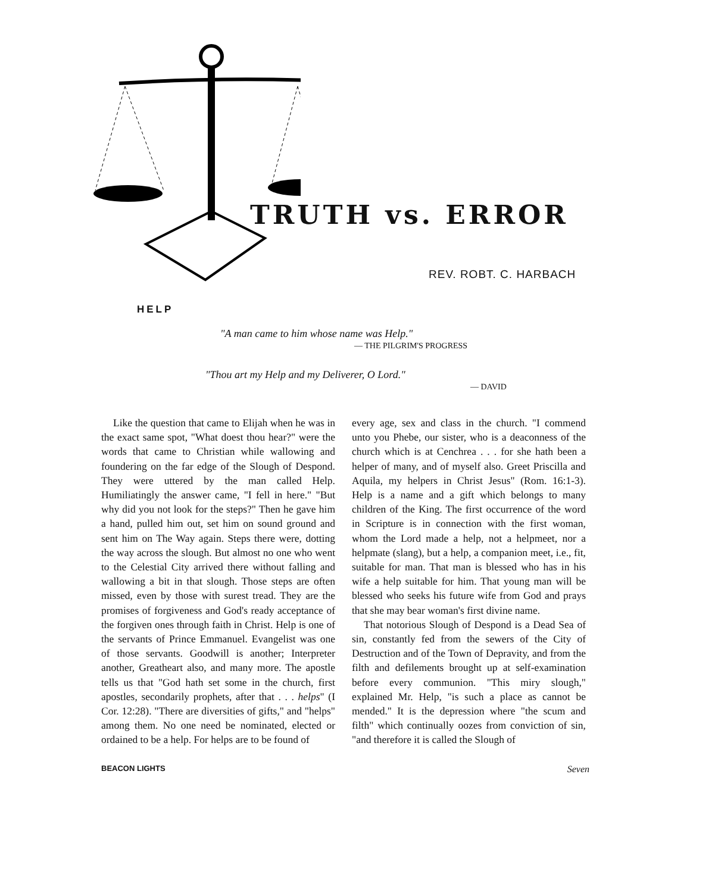TRUTH vs. ERROR
REV. ROBT. C. HARBACH
HELP
"A man came to him whose name was Help."
— THE PILGRIM'S PROGRESS
"Thou art my Help and my Deliverer, O Lord."
— DAVID
Like the question that came to Elijah when he was in the exact same spot, "What doest thou hear?" were the words that came to Christian while wallowing and foundering on the far edge of the Slough of Despond. They were uttered by the man called Help. Humiliatingly the answer came, "I fell in here." "But why did you not look for the steps?" Then he gave him a hand, pulled him out, set him on sound ground and sent him on The Way again. Steps there were, dotting the way across the slough. But almost no one who went to the Celestial City arrived there without falling and wallowing a bit in that slough. Those steps are often missed, even by those with surest tread. They are the promises of forgiveness and God's ready acceptance of the forgiven ones through faith in Christ. Help is one of the servants of Prince Emmanuel. Evangelist was one of those servants. Goodwill is another; Interpreter another, Greatheart also, and many more. The apostle tells us that "God hath set some in the church, first apostles, secondarily prophets, after that . . . helps" (I Cor. 12:28). "There are diversities of gifts," and "helps" among them. No one need be nominated, elected or ordained to be a help. For helps are to be found of
every age, sex and class in the church. "I commend unto you Phebe, our sister, who is a deaconness of the church which is at Cenchrea . . . for she hath been a helper of many, and of myself also. Greet Priscilla and Aquila, my helpers in Christ Jesus" (Rom. 16:1-3). Help is a name and a gift which belongs to many children of the King. The first occurrence of the word in Scripture is in connection with the first woman, whom the Lord made a help, not a helpmeet, nor a helpmate (slang), but a help, a companion meet, i.e., fit, suitable for man. That man is blessed who has in his wife a help suitable for him. That young man will be blessed who seeks his future wife from God and prays that she may bear woman's first divine name.
That notorious Slough of Despond is a Dead Sea of sin, constantly fed from the sewers of the City of Destruction and of the Town of Depravity, and from the filth and defilements brought up at self-examination before every communion. "This miry slough," explained Mr. Help, "is such a place as cannot be mended." It is the depression where "the scum and filth" which continually oozes from conviction of sin, "and therefore it is called the Slough of
BEACON LIGHTS Seven